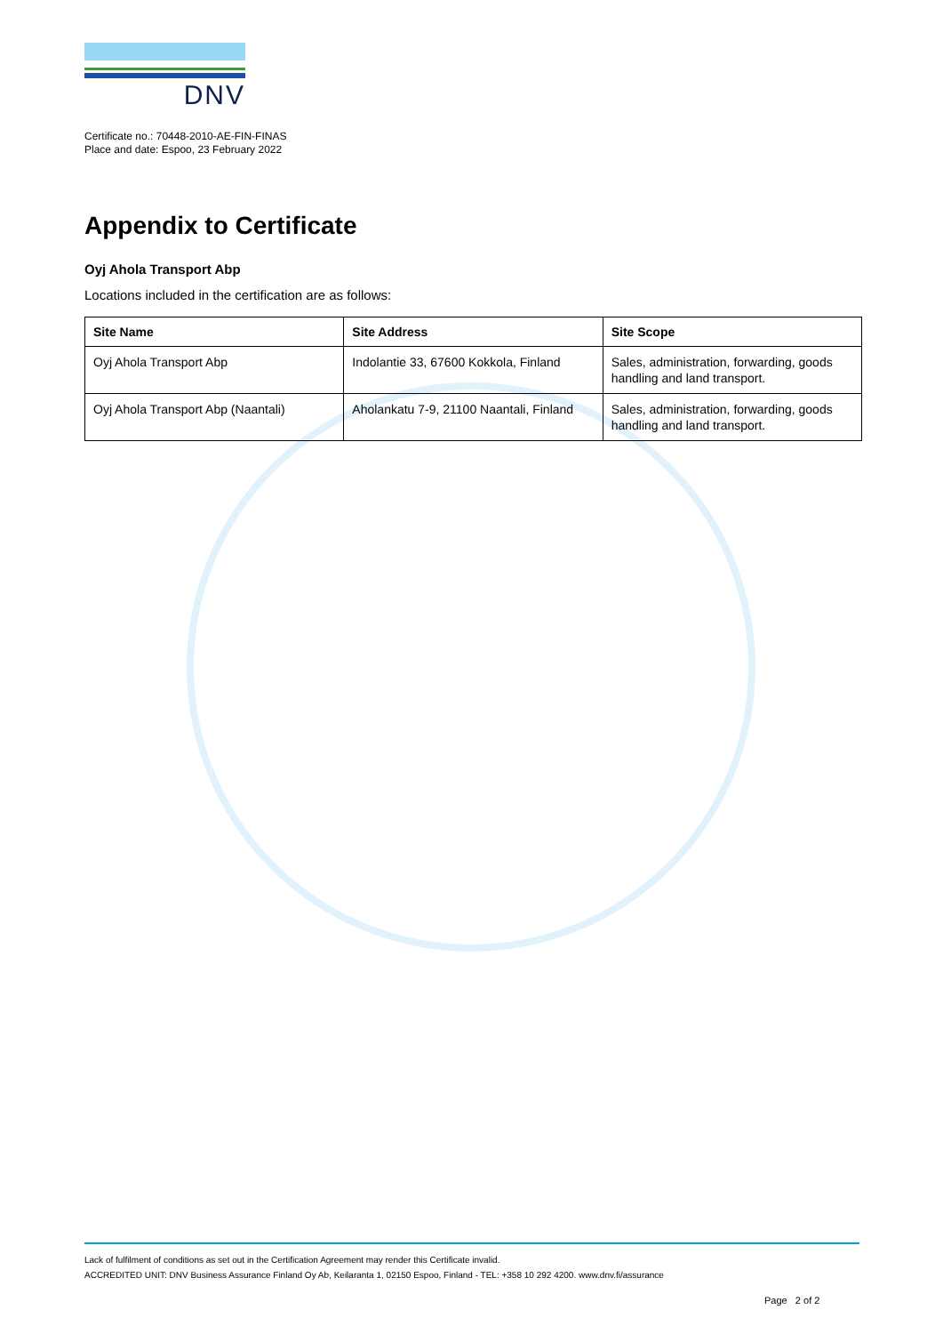DNV
Certificate no.: 70448-2010-AE-FIN-FINAS
Place and date: Espoo, 23 February 2022
Appendix to Certificate
Oyj Ahola Transport Abp
Locations included in the certification are as follows:
| Site Name | Site Address | Site Scope |
| --- | --- | --- |
| Oyj Ahola Transport Abp | Indolantie 33, 67600 Kokkola, Finland | Sales, administration, forwarding, goods handling and land transport. |
| Oyj Ahola Transport Abp (Naantali) | Aholankatu 7-9, 21100 Naantali, Finland | Sales, administration, forwarding, goods handling and land transport. |
Lack of fulfilment of conditions as set out in the Certification Agreement may render this Certificate invalid.
ACCREDITED UNIT: DNV Business Assurance Finland Oy Ab, Keilaranta 1, 02150 Espoo, Finland - TEL: +358 10 292 4200. www.dnv.fi/assurance
Page 2 of 2